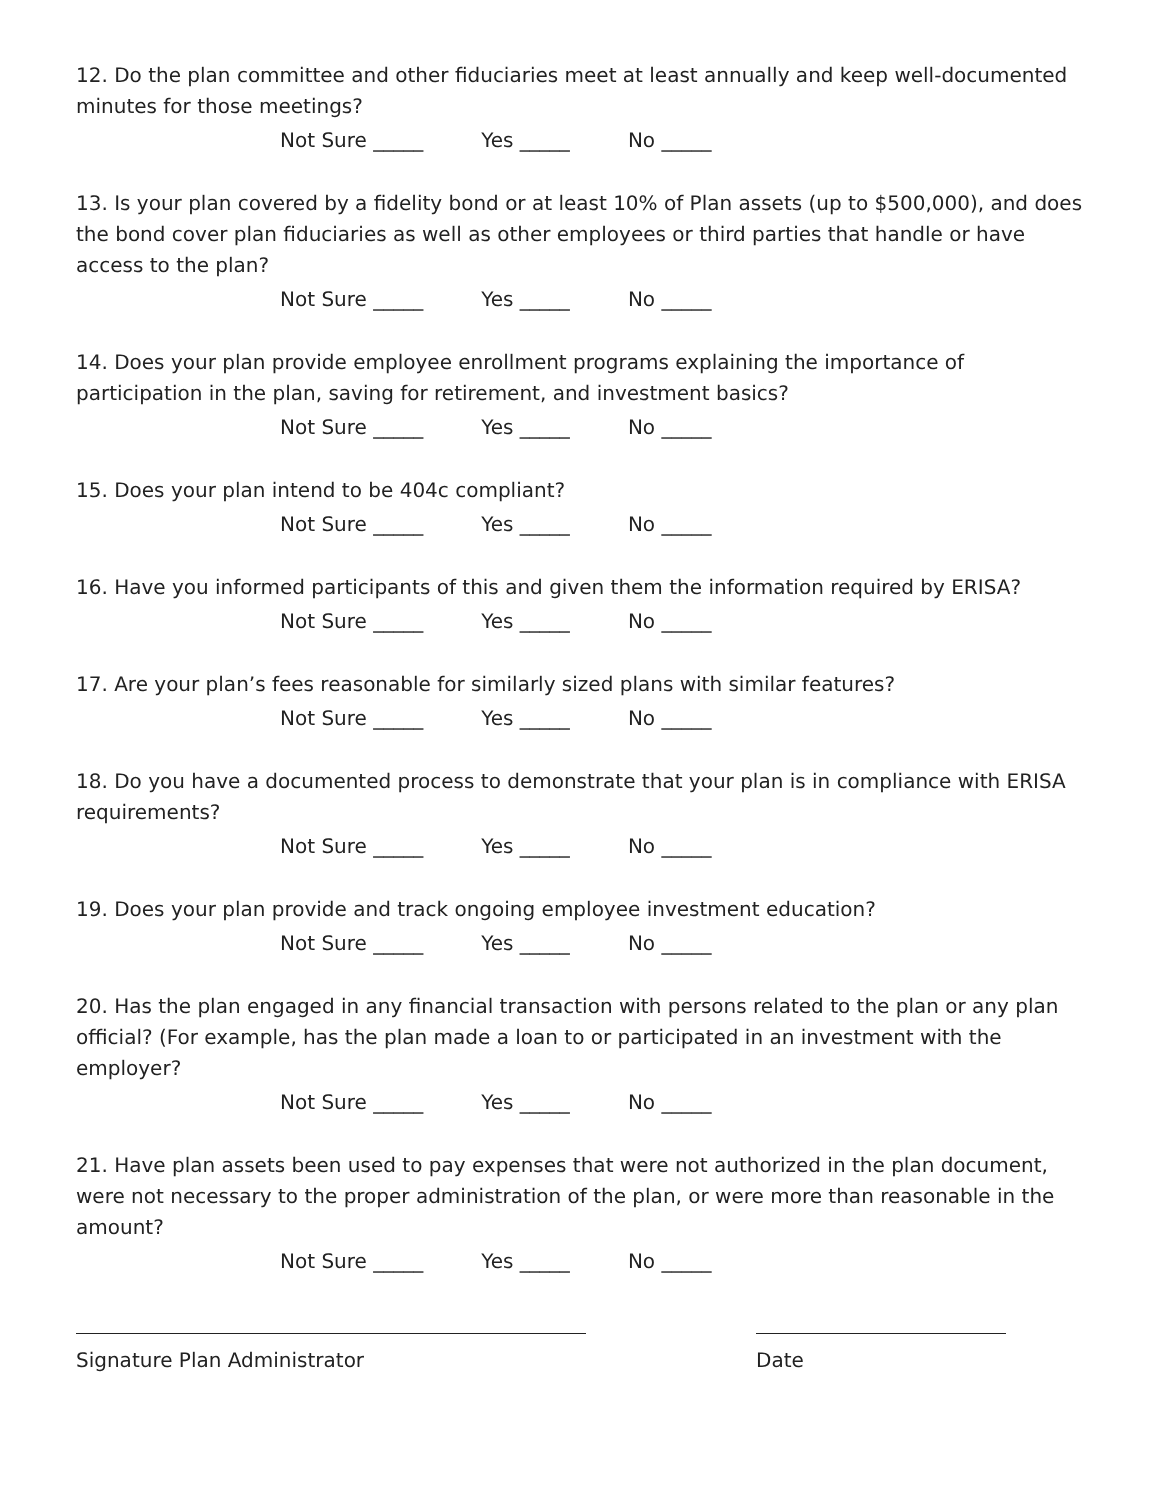12. Do the plan committee and other fiduciaries meet at least annually and keep well-documented minutes for those meetings?
Not Sure _____ Yes _____ No _____
13. Is your plan covered by a fidelity bond or at least 10% of Plan assets (up to $500,000), and does the bond cover plan fiduciaries as well as other employees or third parties that handle or have access to the plan?
Not Sure _____ Yes _____ No _____
14. Does your plan provide employee enrollment programs explaining the importance of participation in the plan, saving for retirement, and investment basics?
Not Sure _____ Yes _____ No _____
15. Does your plan intend to be 404c compliant?
Not Sure _____ Yes _____ No _____
16. Have you informed participants of this and given them the information required by ERISA?
Not Sure _____ Yes _____ No _____
17. Are your plan’s fees reasonable for similarly sized plans with similar features?
Not Sure _____ Yes _____ No _____
18. Do you have a documented process to demonstrate that your plan is in compliance with ERISA requirements?
Not Sure _____ Yes _____ No _____
19. Does your plan provide and track ongoing employee investment education?
Not Sure _____ Yes _____ No _____
20. Has the plan engaged in any financial transaction with persons related to the plan or any plan official? (For example, has the plan made a loan to or participated in an investment with the employer?
Not Sure _____ Yes _____ No _____
21. Have plan assets been used to pay expenses that were not authorized in the plan document, were not necessary to the proper administration of the plan, or were more than reasonable in the amount?
Not Sure _____ Yes _____ No _____
Signature Plan Administrator Date